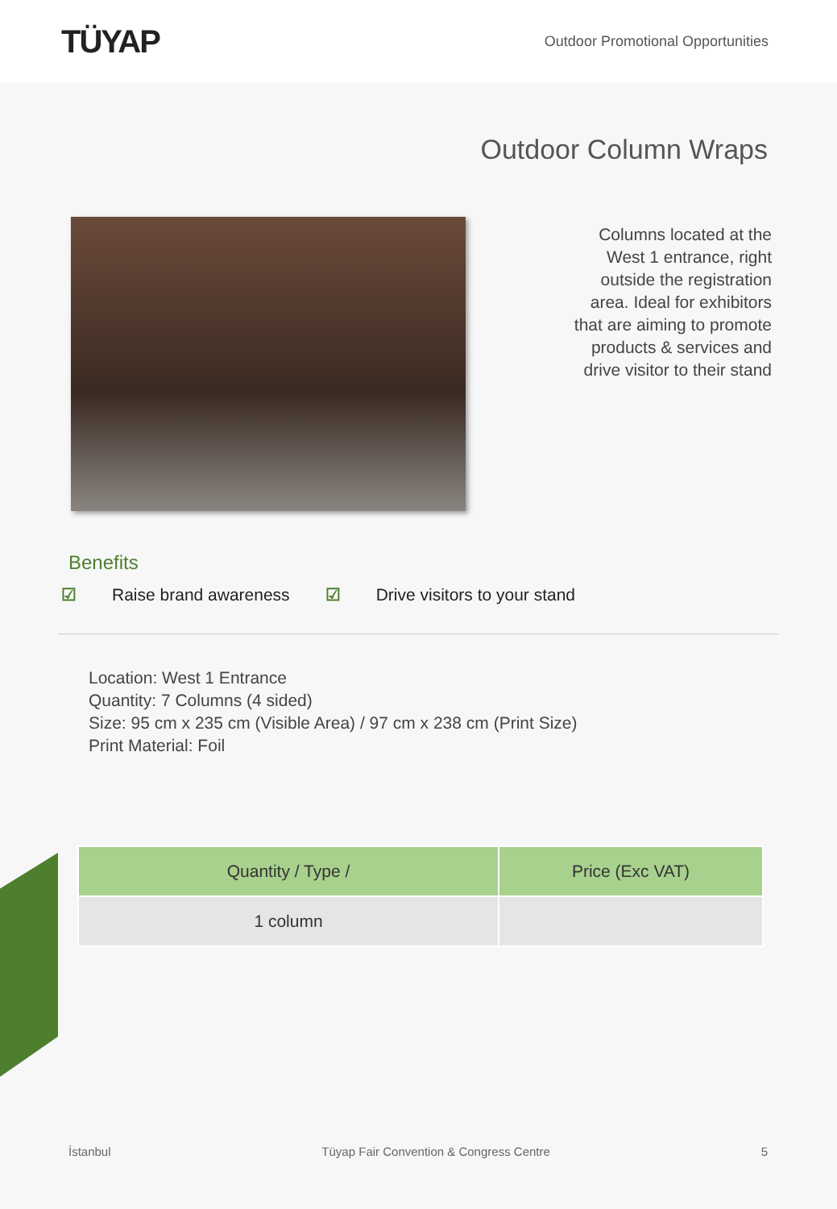TÜYAP
Outdoor Promotional Opportunities
Outdoor Column Wraps
Columns located at the West 1 entrance, right outside the registration area. Ideal for exhibitors that are aiming to promote products & services and drive visitor to their stand
Benefits
☑ Raise brand awareness ☑ Drive visitors to your stand
Location: West 1 Entrance
Quantity: 7 Columns (4 sided)
Size: 95 cm x 235 cm (Visible Area) / 97 cm x 238 cm (Print Size)
Print Material: Foil
| Quantity / Type / | Price (Exc VAT) |
| --- | --- |
| 1 column | |
İstanbul Tüyap Fair Convention & Congress Centre 5